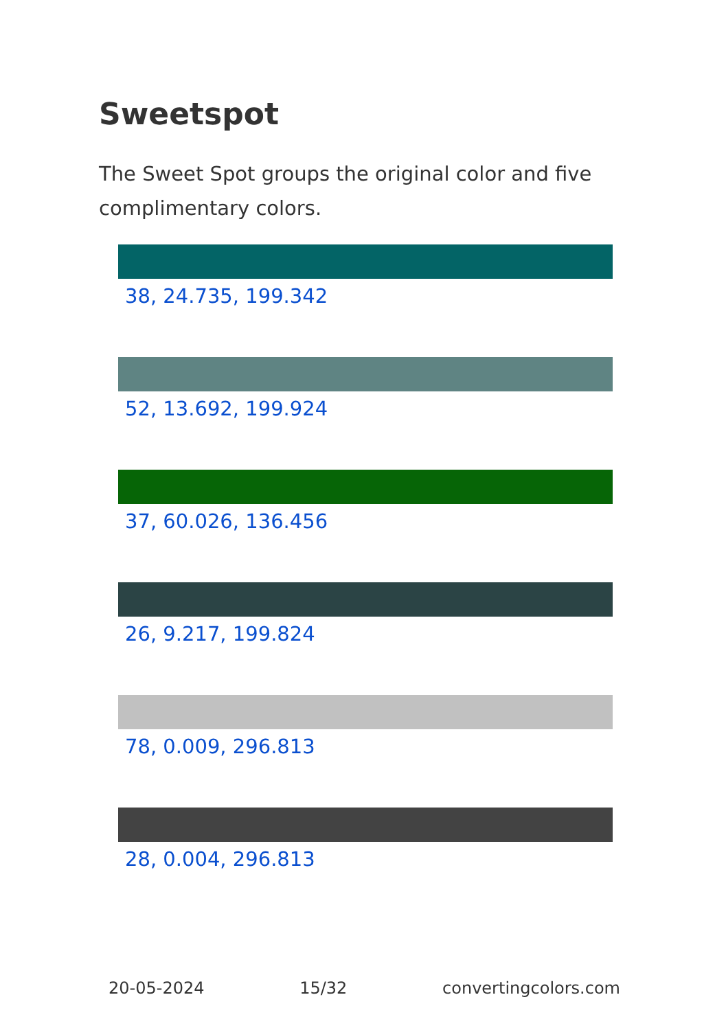Sweetspot
The Sweet Spot groups the original color and five complimentary colors.
38, 24.735, 199.342
52, 13.692, 199.924
37, 60.026, 136.456
26, 9.217, 199.824
78, 0.009, 296.813
28, 0.004, 296.813
20-05-2024 15/32 convertingcolors.com